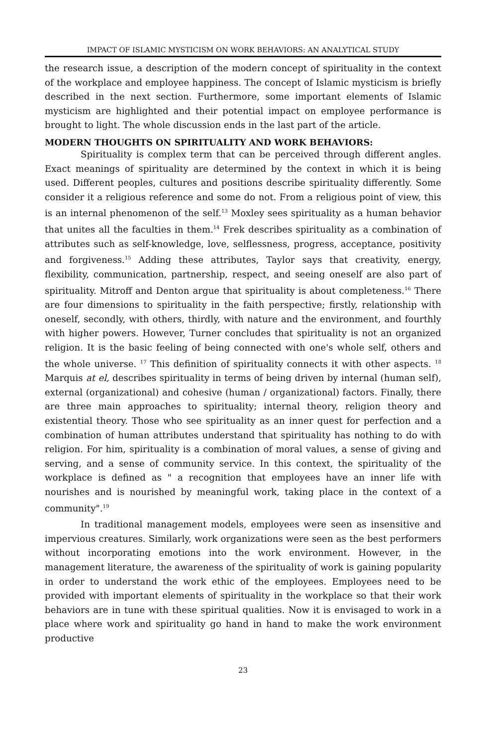IMPACT OF ISLAMIC MYSTICISM ON WORK BEHAVIORS: AN ANALYTICAL STUDY
the research issue, a description of the modern concept of spirituality in the context of the workplace and employee happiness. The concept of Islamic mysticism is briefly described in the next section. Furthermore, some important elements of Islamic mysticism are highlighted and their potential impact on employee performance is brought to light. The whole discussion ends in the last part of the article.
MODERN THOUGHTS ON SPIRITUALITY AND WORK BEHAVIORS:
Spirituality is complex term that can be perceived through different angles. Exact meanings of spirituality are determined by the context in which it is being used. Different peoples, cultures and positions describe spirituality differently. Some consider it a religious reference and some do not. From a religious point of view, this is an internal phenomenon of the self.<sup>13</sup> Moxley sees spirituality as a human behavior that unites all the faculties in them.<sup>14</sup> Frek describes spirituality as a combination of attributes such as self-knowledge, love, selflessness, progress, acceptance, positivity and forgiveness.<sup>15</sup> Adding these attributes, Taylor says that creativity, energy, flexibility, communication, partnership, respect, and seeing oneself are also part of spirituality. Mitroff and Denton argue that spirituality is about completeness.<sup>16</sup> There are four dimensions to spirituality in the faith perspective; firstly, relationship with oneself, secondly, with others, thirdly, with nature and the environment, and fourthly with higher powers. However, Turner concludes that spirituality is not an organized religion. It is the basic feeling of being connected with one's whole self, others and the whole universe. <sup>17</sup> This definition of spirituality connects it with other aspects. <sup>18</sup> Marquis at el, describes spirituality in terms of being driven by internal (human self), external (organizational) and cohesive (human / organizational) factors. Finally, there are three main approaches to spirituality; internal theory, religion theory and existential theory. Those who see spirituality as an inner quest for perfection and a combination of human attributes understand that spirituality has nothing to do with religion. For him, spirituality is a combination of moral values, a sense of giving and serving, and a sense of community service. In this context, the spirituality of the workplace is defined as " a recognition that employees have an inner life with nourishes and is nourished by meaningful work, taking place in the context of a community".<sup>19</sup>
In traditional management models, employees were seen as insensitive and impervious creatures. Similarly, work organizations were seen as the best performers without incorporating emotions into the work environment. However, in the management literature, the awareness of the spirituality of work is gaining popularity in order to understand the work ethic of the employees. Employees need to be provided with important elements of spirituality in the workplace so that their work behaviors are in tune with these spiritual qualities. Now it is envisaged to work in a place where work and spirituality go hand in hand to make the work environment productive
23